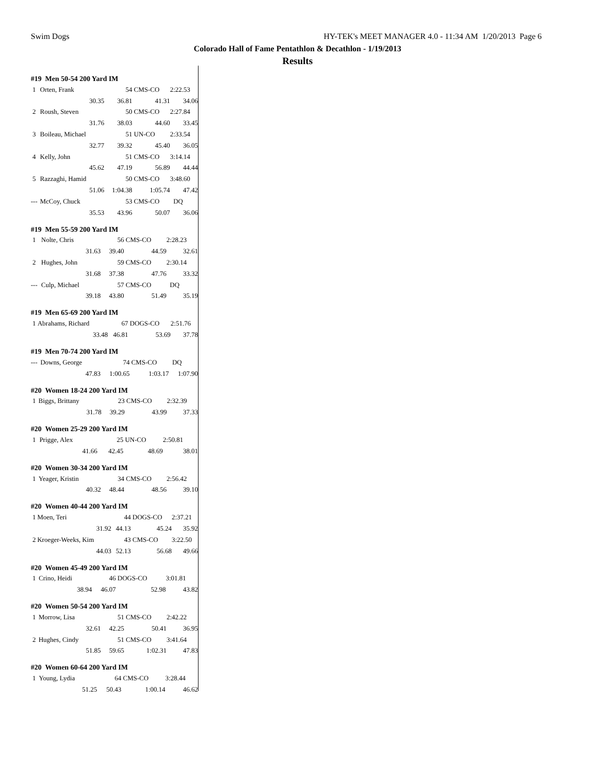Swim Dogs HY-TEK's MEET MANAGER 4.0 - 11:34 AM 1/20/2013 Page 6
Colorado Hall of Fame Pentathlon & Decathlon - 1/19/2013
Results
| #19 Men 50-54 200 Yard IM | | | | |
| --- | --- | --- | --- | --- |
| 1 | Orten, Frank | 54 | CMS-CO | 2:22.53 |
| | 30.35 | 36.81 | 41.31 | 34.06 |
| 2 | Roush, Steven | 50 | CMS-CO | 2:27.84 |
| | 31.76 | 38.03 | 44.60 | 33.45 |
| 3 | Boileau, Michael | 51 | UN-CO | 2:33.54 |
| | 32.77 | 39.32 | 45.40 | 36.05 |
| 4 | Kelly, John | 51 | CMS-CO | 3:14.14 |
| | 45.62 | 47.19 | 56.89 | 44.44 |
| 5 | Razzaghi, Hamid | 50 | CMS-CO | 3:48.60 |
| | 51.06 | 1:04.38 | 1:05.74 | 47.42 |
| --- | McCoy, Chuck | 53 | CMS-CO | DQ |
| | 35.53 | 43.96 | 50.07 | 36.06 |
| #19 Men 55-59 200 Yard IM | | | | |
| --- | --- | --- | --- | --- |
| 1 | Nolte, Chris | 56 | CMS-CO | 2:28.23 |
| | 31.63 | 39.40 | 44.59 | 32.61 |
| 2 | Hughes, John | 59 | CMS-CO | 2:30.14 |
| | 31.68 | 37.38 | 47.76 | 33.32 |
| --- | Culp, Michael | 57 | CMS-CO | DQ |
| | 39.18 | 43.80 | 51.49 | 35.19 |
| #19 Men 65-69 200 Yard IM | | | | |
| --- | --- | --- | --- | --- |
| 1 | Abrahams, Richard | 67 | DOGS-CO | 2:51.76 |
| | 33.48 | 46.81 | 53.69 | 37.78 |
| #19 Men 70-74 200 Yard IM | | | | |
| --- | --- | --- | --- | --- |
| --- | Downs, George | 74 | CMS-CO | DQ |
| | 47.83 | 1:00.65 | 1:03.17 | 1:07.90 |
| #20 Women 18-24 200 Yard IM | | | | |
| --- | --- | --- | --- | --- |
| 1 | Biggs, Brittany | 23 | CMS-CO | 2:32.39 |
| | 31.78 | 39.29 | 43.99 | 37.33 |
| #20 Women 25-29 200 Yard IM | | | | |
| --- | --- | --- | --- | --- |
| 1 | Prigge, Alex | 25 | UN-CO | 2:50.81 |
| | 41.66 | 42.45 | 48.69 | 38.01 |
| #20 Women 30-34 200 Yard IM | | | | |
| --- | --- | --- | --- | --- |
| 1 | Yeager, Kristin | 34 | CMS-CO | 2:56.42 |
| | 40.32 | 48.44 | 48.56 | 39.10 |
| #20 Women 40-44 200 Yard IM | | | | |
| --- | --- | --- | --- | --- |
| 1 | Moen, Teri | 44 | DOGS-CO | 2:37.21 |
| | 31.92 | 44.13 | 45.24 | 35.92 |
| 2 | Kroeger-Weeks, Kim | 43 | CMS-CO | 3:22.50 |
| | 44.03 | 52.13 | 56.68 | 49.66 |
| #20 Women 45-49 200 Yard IM | | | | |
| --- | --- | --- | --- | --- |
| 1 | Crino, Heidi | 46 | DOGS-CO | 3:01.81 |
| | 38.94 | 46.07 | 52.98 | 43.82 |
| #20 Women 50-54 200 Yard IM | | | | |
| --- | --- | --- | --- | --- |
| 1 | Morrow, Lisa | 51 | CMS-CO | 2:42.22 |
| | 32.61 | 42.25 | 50.41 | 36.95 |
| 2 | Hughes, Cindy | 51 | CMS-CO | 3:41.64 |
| | 51.85 | 59.65 | 1:02.31 | 47.83 |
| #20 Women 60-64 200 Yard IM | | | | |
| --- | --- | --- | --- | --- |
| 1 | Young, Lydia | 64 | CMS-CO | 3:28.44 |
| | 51.25 | 50.43 | 1:00.14 | 46.62 |